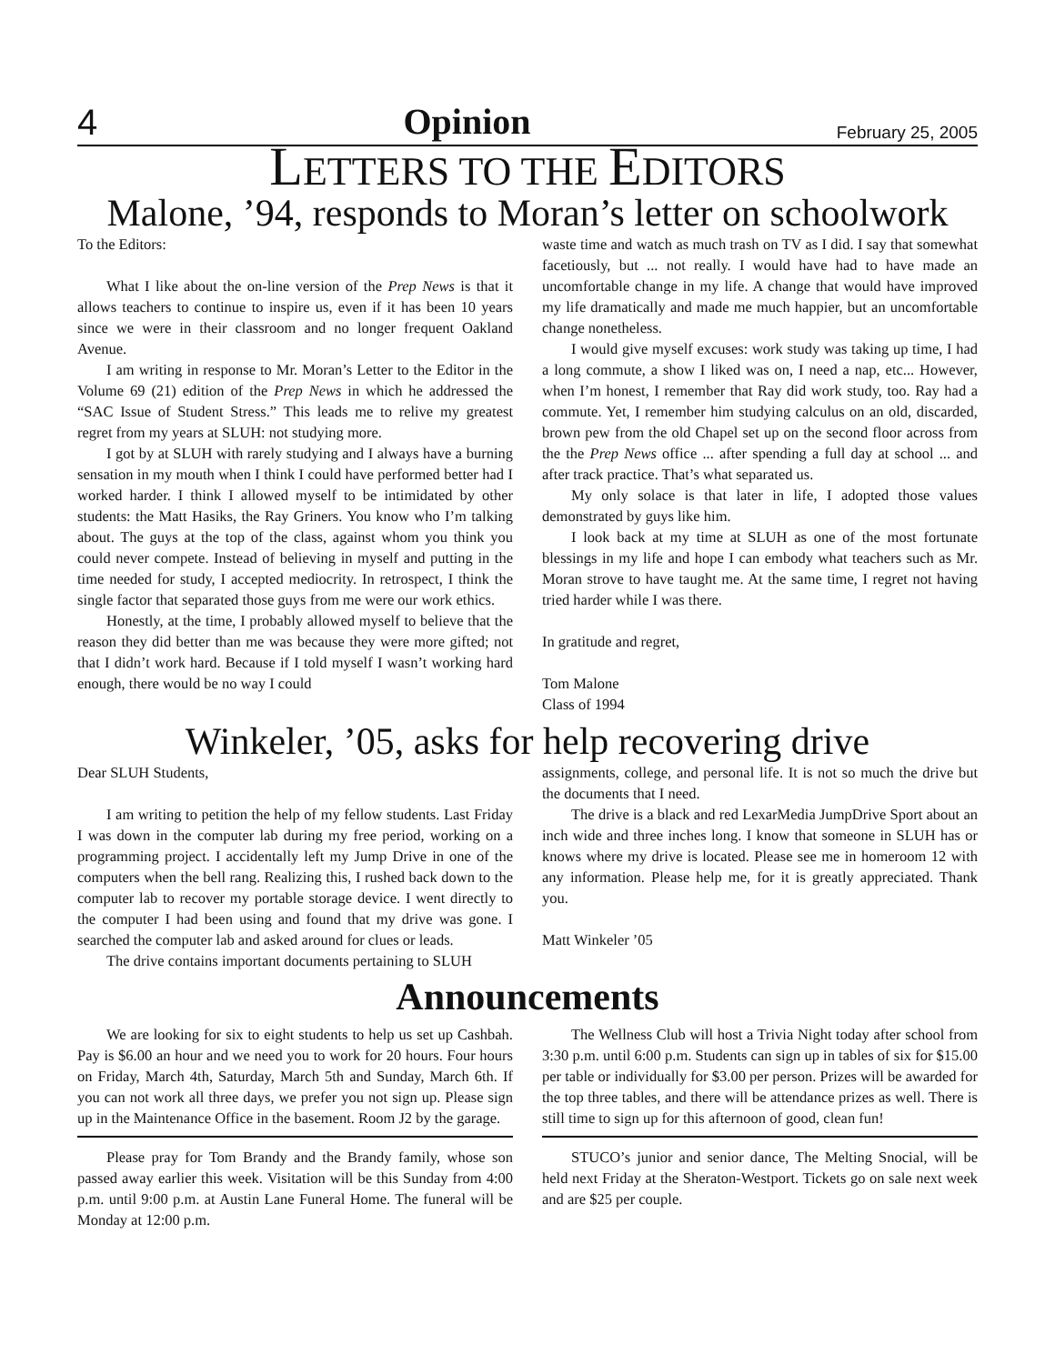4 Opinion February 25, 2005
LETTERS TO THE EDITORS
Malone, ’94, responds to Moran’s letter on schoolwork
To the Editors:
What I like about the on-line version of the Prep News is that it allows teachers to continue to inspire us, even if it has been 10 years since we were in their classroom and no longer frequent Oakland Avenue.
I am writing in response to Mr. Moran’s Letter to the Editor in the Volume 69 (21) edition of the Prep News in which he addressed the “SAC Issue of Student Stress.” This leads me to relive my greatest regret from my years at SLUH: not studying more.
I got by at SLUH with rarely studying and I always have a burning sensation in my mouth when I think I could have performed better had I worked harder. I think I allowed myself to be intimidated by other students: the Matt Hasiks, the Ray Griners. You know who I’m talking about. The guys at the top of the class, against whom you think you could never compete. Instead of believing in myself and putting in the time needed for study, I accepted mediocrity. In retrospect, I think the single factor that separated those guys from me were our work ethics.
Honestly, at the time, I probably allowed myself to believe that the reason they did better than me was because they were more gifted; not that I didn’t work hard. Because if I told myself I wasn’t working hard enough, there would be no way I could
waste time and watch as much trash on TV as I did. I say that somewhat facetiously, but ... not really. I would have had to have made an uncomfortable change in my life. A change that would have improved my life dramatically and made me much happier, but an uncomfortable change nonetheless.
I would give myself excuses: work study was taking up time, I had a long commute, a show I liked was on, I need a nap, etc... However, when I’m honest, I remember that Ray did work study, too. Ray had a commute. Yet, I remember him studying calculus on an old, discarded, brown pew from the old Chapel set up on the second floor across from the the Prep News office ... after spending a full day at school ... and after track practice. That’s what separated us.
My only solace is that later in life, I adopted those values demonstrated by guys like him.
I look back at my time at SLUH as one of the most fortunate blessings in my life and hope I can embody what teachers such as Mr. Moran strove to have taught me. At the same time, I regret not having tried harder while I was there.
In gratitude and regret,
Tom Malone
Class of 1994
Winkeler, ’05, asks for help recovering drive
Dear SLUH Students,
I am writing to petition the help of my fellow students. Last Friday I was down in the computer lab during my free period, working on a programming project. I accidentally left my Jump Drive in one of the computers when the bell rang. Realizing this, I rushed back down to the computer lab to recover my portable storage device. I went directly to the computer I had been using and found that my drive was gone. I searched the computer lab and asked around for clues or leads.
The drive contains important documents pertaining to SLUH
assignments, college, and personal life. It is not so much the drive but the documents that I need.
The drive is a black and red LexarMedia JumpDrive Sport about an inch wide and three inches long. I know that someone in SLUH has or knows where my drive is located. Please see me in homeroom 12 with any information. Please help me, for it is greatly appreciated. Thank you.
Matt Winkeler ’05
Announcements
We are looking for six to eight students to help us set up Cashbah. Pay is $6.00 an hour and we need you to work for 20 hours. Four hours on Friday, March 4th, Saturday, March 5th and Sunday, March 6th. If you can not work all three days, we prefer you not sign up. Please sign up in the Maintenance Office in the basement. Room J2 by the garage.
Please pray for Tom Brandy and the Brandy family, whose son passed away earlier this week. Visitation will be this Sunday from 4:00 p.m. until 9:00 p.m. at Austin Lane Funeral Home. The funeral will be Monday at 12:00 p.m.
The Wellness Club will host a Trivia Night today after school from 3:30 p.m. until 6:00 p.m. Students can sign up in tables of six for $15.00 per table or individually for $3.00 per person. Prizes will be awarded for the top three tables, and there will be attendance prizes as well. There is still time to sign up for this afternoon of good, clean fun!
STUCO’s junior and senior dance, The Melting Snocial, will be held next Friday at the Sheraton-Westport. Tickets go on sale next week and are $25 per couple.